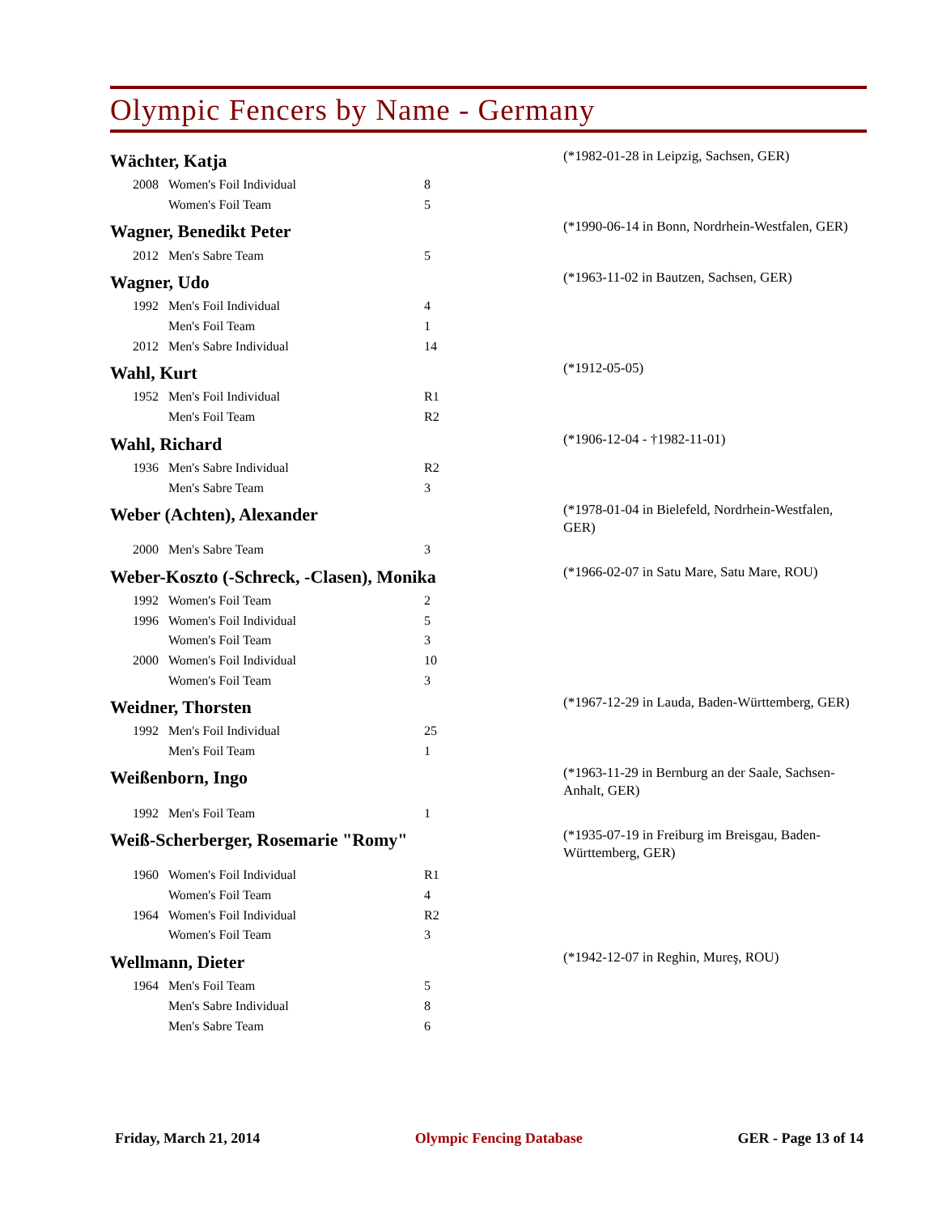Olympic Fencers by Name - Germany
Wächter, Katja
(*1982-01-28 in Leipzig, Sachsen, GER)
| 2008 | Women's Foil Individual | 8 |
| | Women's Foil Team | 5 |
Wagner, Benedikt Peter
(*1990-06-14 in Bonn, Nordrhein-Westfalen, GER)
| 2012 | Men's Sabre Team | 5 |
Wagner, Udo
(*1963-11-02 in Bautzen, Sachsen, GER)
| 1992 | Men's Foil Individual | 4 |
| | Men's Foil Team | 1 |
| 2012 | Men's Sabre Individual | 14 |
Wahl, Kurt
(*1912-05-05)
| 1952 | Men's Foil Individual | R1 |
| | Men's Foil Team | R2 |
Wahl, Richard
(*1906-12-04 - †1982-11-01)
| 1936 | Men's Sabre Individual | R2 |
| | Men's Sabre Team | 3 |
Weber (Achten), Alexander
(*1978-01-04 in Bielefeld, Nordrhein-Westfalen, GER)
| 2000 | Men's Sabre Team | 3 |
Weber-Koszto (-Schreck, -Clasen), Monika
(*1966-02-07 in Satu Mare, Satu Mare, ROU)
| 1992 | Women's Foil Team | 2 |
| 1996 | Women's Foil Individual | 5 |
| | Women's Foil Team | 3 |
| 2000 | Women's Foil Individual | 10 |
| | Women's Foil Team | 3 |
Weidner, Thorsten
(*1967-12-29 in Lauda, Baden-Württemberg, GER)
| 1992 | Men's Foil Individual | 25 |
| | Men's Foil Team | 1 |
Weißenborn, Ingo
(*1963-11-29 in Bernburg an der Saale, Sachsen-Anhalt, GER)
| 1992 | Men's Foil Team | 1 |
Weiß-Scherberger, Rosemarie "Romy"
(*1935-07-19 in Freiburg im Breisgau, Baden-Württemberg, GER)
| 1960 | Women's Foil Individual | R1 |
| | Women's Foil Team | 4 |
| 1964 | Women's Foil Individual | R2 |
| | Women's Foil Team | 3 |
Wellmann, Dieter
(*1942-12-07 in Reghin, Mureş, ROU)
| 1964 | Men's Foil Team | 5 |
| | Men's Sabre Individual | 8 |
| | Men's Sabre Team | 6 |
Friday, March 21, 2014 Olympic Fencing Database GER - Page 13 of 14